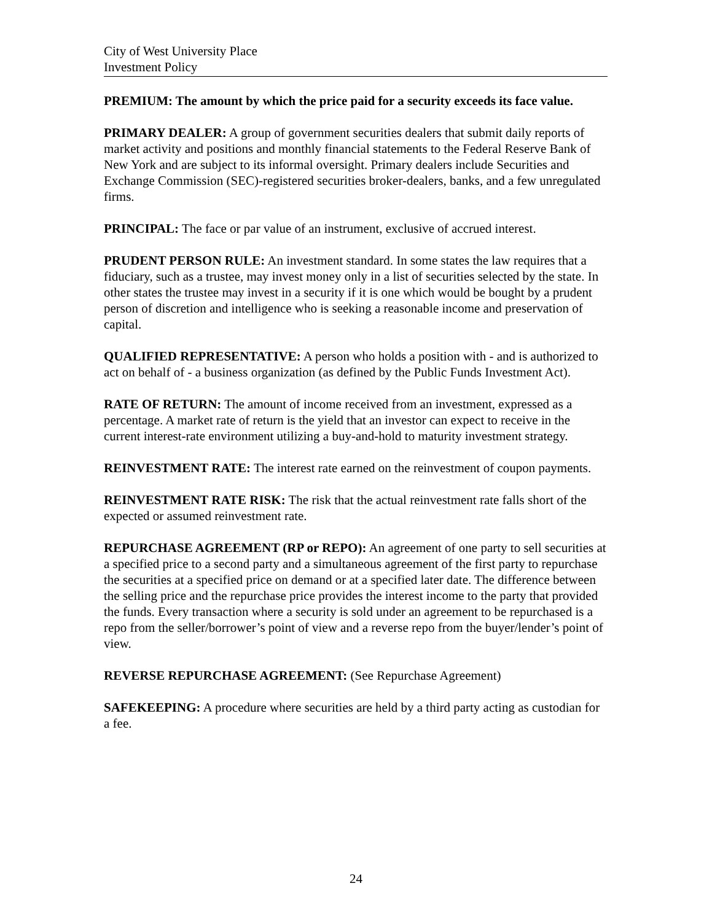City of West University Place
Investment Policy
PREMIUM: The amount by which the price paid for a security exceeds its face value.
PRIMARY DEALER: A group of government securities dealers that submit daily reports of market activity and positions and monthly financial statements to the Federal Reserve Bank of New York and are subject to its informal oversight. Primary dealers include Securities and Exchange Commission (SEC)-registered securities broker-dealers, banks, and a few unregulated firms.
PRINCIPAL: The face or par value of an instrument, exclusive of accrued interest.
PRUDENT PERSON RULE: An investment standard. In some states the law requires that a fiduciary, such as a trustee, may invest money only in a list of securities selected by the state. In other states the trustee may invest in a security if it is one which would be bought by a prudent person of discretion and intelligence who is seeking a reasonable income and preservation of capital.
QUALIFIED REPRESENTATIVE: A person who holds a position with - and is authorized to act on behalf of - a business organization (as defined by the Public Funds Investment Act).
RATE OF RETURN: The amount of income received from an investment, expressed as a percentage. A market rate of return is the yield that an investor can expect to receive in the current interest-rate environment utilizing a buy-and-hold to maturity investment strategy.
REINVESTMENT RATE: The interest rate earned on the reinvestment of coupon payments.
REINVESTMENT RATE RISK: The risk that the actual reinvestment rate falls short of the expected or assumed reinvestment rate.
REPURCHASE AGREEMENT (RP or REPO): An agreement of one party to sell securities at a specified price to a second party and a simultaneous agreement of the first party to repurchase the securities at a specified price on demand or at a specified later date. The difference between the selling price and the repurchase price provides the interest income to the party that provided the funds. Every transaction where a security is sold under an agreement to be repurchased is a repo from the seller/borrower’s point of view and a reverse repo from the buyer/lender’s point of view.
REVERSE REPURCHASE AGREEMENT: (See Repurchase Agreement)
SAFEKEEPING: A procedure where securities are held by a third party acting as custodian for a fee.
24